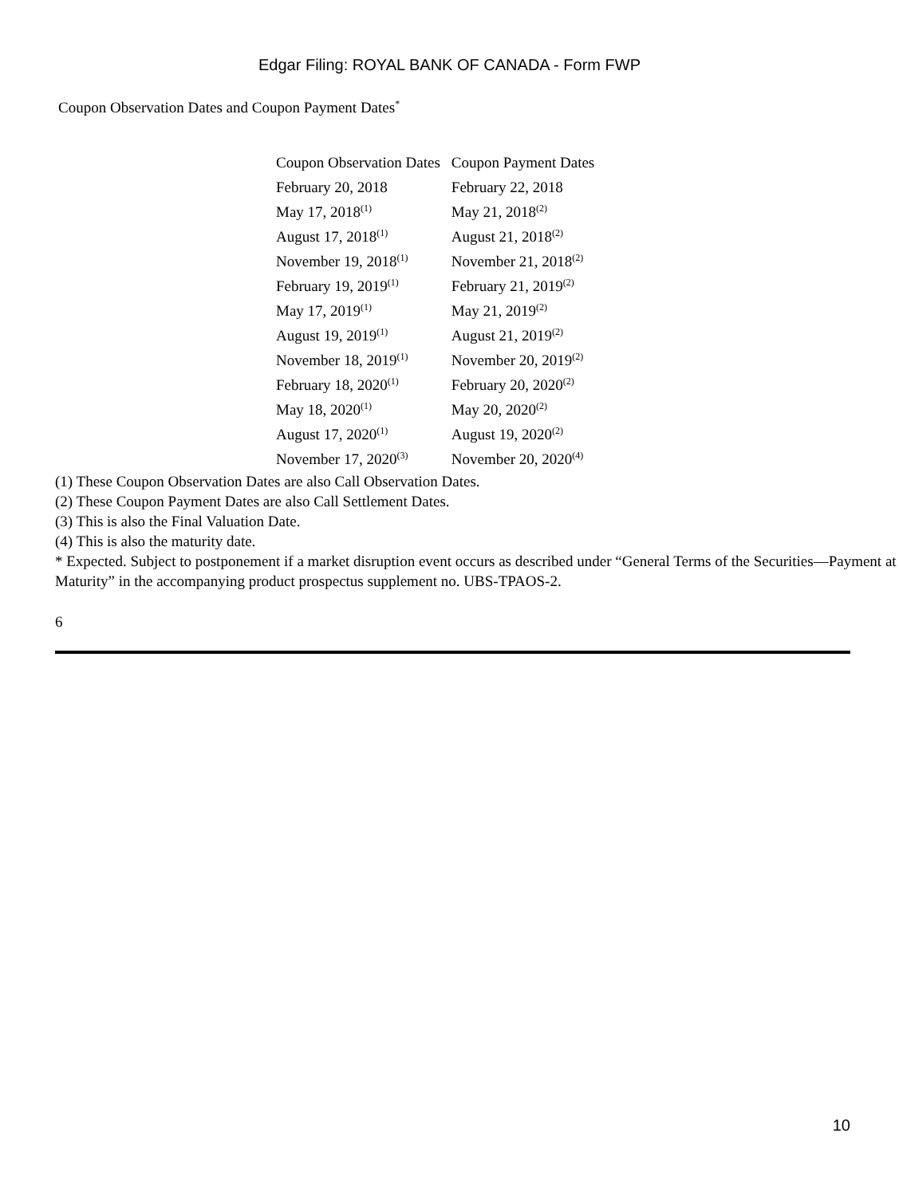Edgar Filing: ROYAL BANK OF CANADA - Form FWP
Coupon Observation Dates and Coupon Payment Dates<sup>*</sup>
| Coupon Observation Dates | Coupon Payment Dates |
| --- | --- |
| February 20, 2018 | February 22, 2018 |
| May 17, 2018<sup>(1)</sup> | May 21, 2018<sup>(2)</sup> |
| August 17, 2018<sup>(1)</sup> | August 21, 2018<sup>(2)</sup> |
| November 19, 2018<sup>(1)</sup> | November 21, 2018<sup>(2)</sup> |
| February 19, 2019<sup>(1)</sup> | February 21, 2019<sup>(2)</sup> |
| May 17, 2019<sup>(1)</sup> | May 21, 2019<sup>(2)</sup> |
| August 19, 2019<sup>(1)</sup> | August 21, 2019<sup>(2)</sup> |
| November 18, 2019<sup>(1)</sup> | November 20, 2019<sup>(2)</sup> |
| February 18, 2020<sup>(1)</sup> | February 20, 2020<sup>(2)</sup> |
| May 18, 2020<sup>(1)</sup> | May 20, 2020<sup>(2)</sup> |
| August 17, 2020<sup>(1)</sup> | August 19, 2020<sup>(2)</sup> |
| November 17, 2020<sup>(3)</sup> | November 20, 2020<sup>(4)</sup> |
(1) These Coupon Observation Dates are also Call Observation Dates.
(2) These Coupon Payment Dates are also Call Settlement Dates.
(3) This is also the Final Valuation Date.
(4) This is also the maturity date.
* Expected. Subject to postponement if a market disruption event occurs as described under “General Terms of the Securities—Payment at Maturity” in the accompanying product prospectus supplement no. UBS-TPAOS-2.
6
10